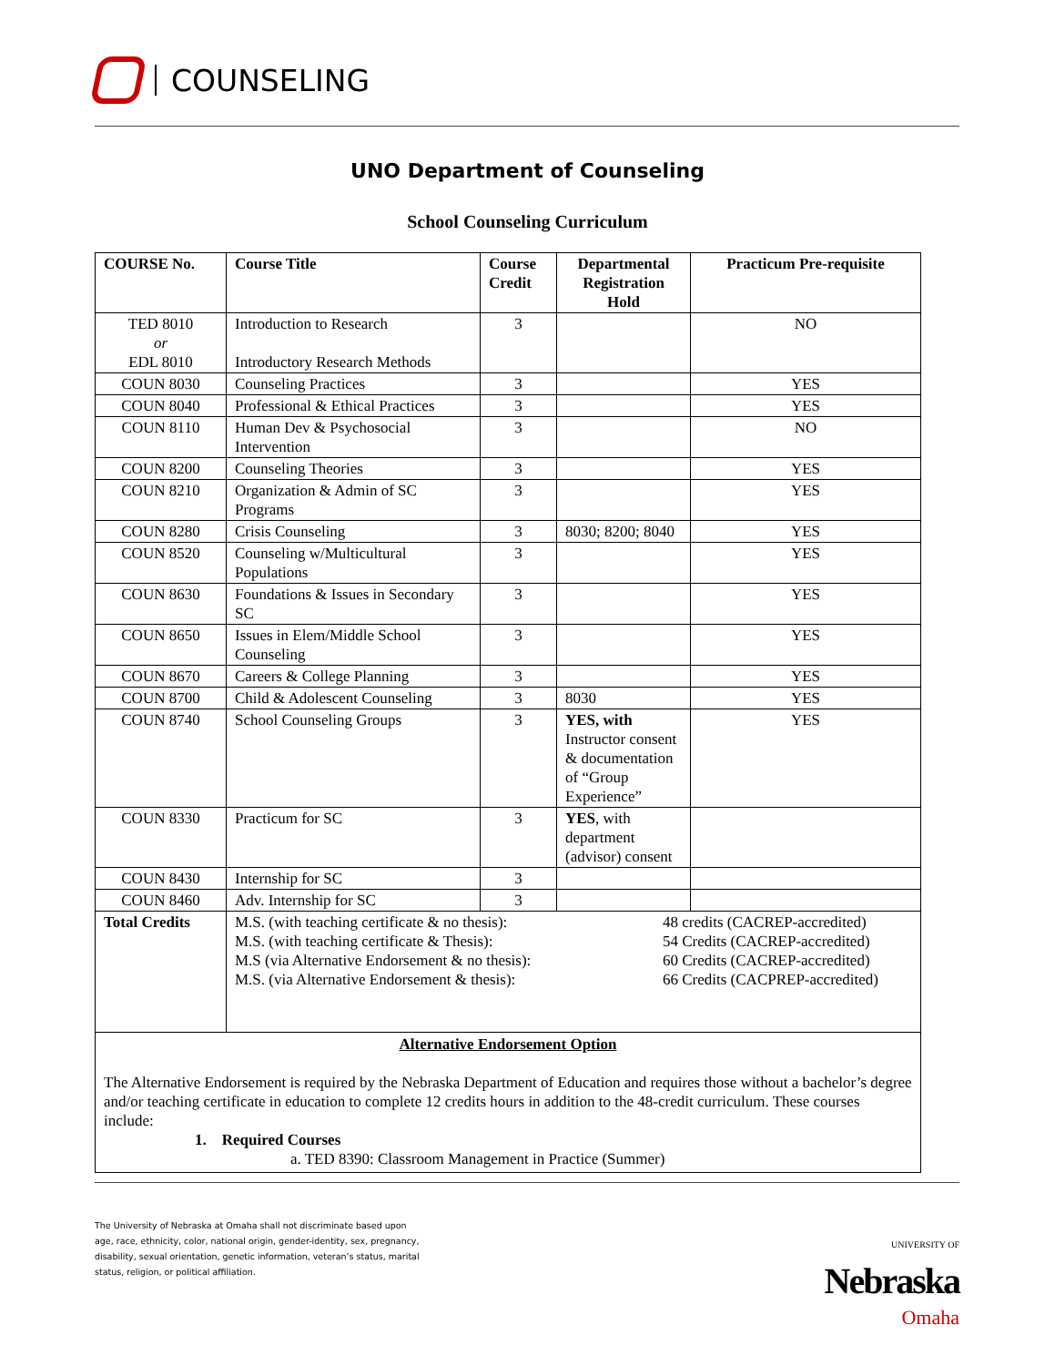COUNSELING
UNO Department of Counseling
School Counseling Curriculum
| COURSE No. | Course Title | Course Credit | Departmental Registration Hold | Practicum Pre-requisite |
| --- | --- | --- | --- | --- |
| TED 8010 or EDL 8010 | Introduction to Research Introductory Research Methods | 3 | | NO |
| COUN 8030 | Counseling Practices | 3 | | YES |
| COUN 8040 | Professional & Ethical Practices | 3 | | YES |
| COUN 8110 | Human Dev & Psychosocial Intervention | 3 | | NO |
| COUN 8200 | Counseling Theories | 3 | | YES |
| COUN 8210 | Organization & Admin of SC Programs | 3 | | YES |
| COUN 8280 | Crisis Counseling | 3 | 8030; 8200; 8040 | YES |
| COUN 8520 | Counseling w/Multicultural Populations | 3 | | YES |
| COUN 8630 | Foundations & Issues in Secondary SC | 3 | | YES |
| COUN 8650 | Issues in Elem/Middle School Counseling | 3 | | YES |
| COUN 8670 | Careers & College Planning | 3 | | YES |
| COUN 8700 | Child & Adolescent Counseling | 3 | 8030 | YES |
| COUN 8740 | School Counseling Groups | 3 | YES, with Instructor consent & documentation of “Group Experience” | YES |
| COUN 8330 | Practicum for SC | 3 | YES , with department (advisor) consent | |
| COUN 8430 | Internship for SC | 3 | | |
| COUN 8460 | Adv. Internship for SC | 3 | | |
| Total Credits | M.S. (with teaching certificate & no thesis): M.S. (with teaching certificate & Thesis): M.S (via Alternative Endorsement & no thesis): M.S. (via Alternative Endorsement & thesis): 48 credits (CACREP-accredited) 54 Credits (CACREP-accredited) 60 Credits (CACREP-accredited) 66 Credits (CACPREP-accredited) | | | |
| Alternative Endorsement Option The Alternative Endorsement is required by the Nebraska Department of Education and requires those without a bachelor’s degree and/or teaching certificate in education to complete 12 credits hours in addition to the 48-credit curriculum. These courses include: 1. Required Courses a. TED 8390: Classroom Management in Practice (Summer) | | | | |
The University of Nebraska at Omaha shall not discriminate based upon age, race, ethnicity, color, national origin, gender-identity, sex, pregnancy, disability, sexual orientation, genetic information, veteran’s status, marital status, religion, or political affiliation.
UNIVERSITY OF
Nebraska
Omaha